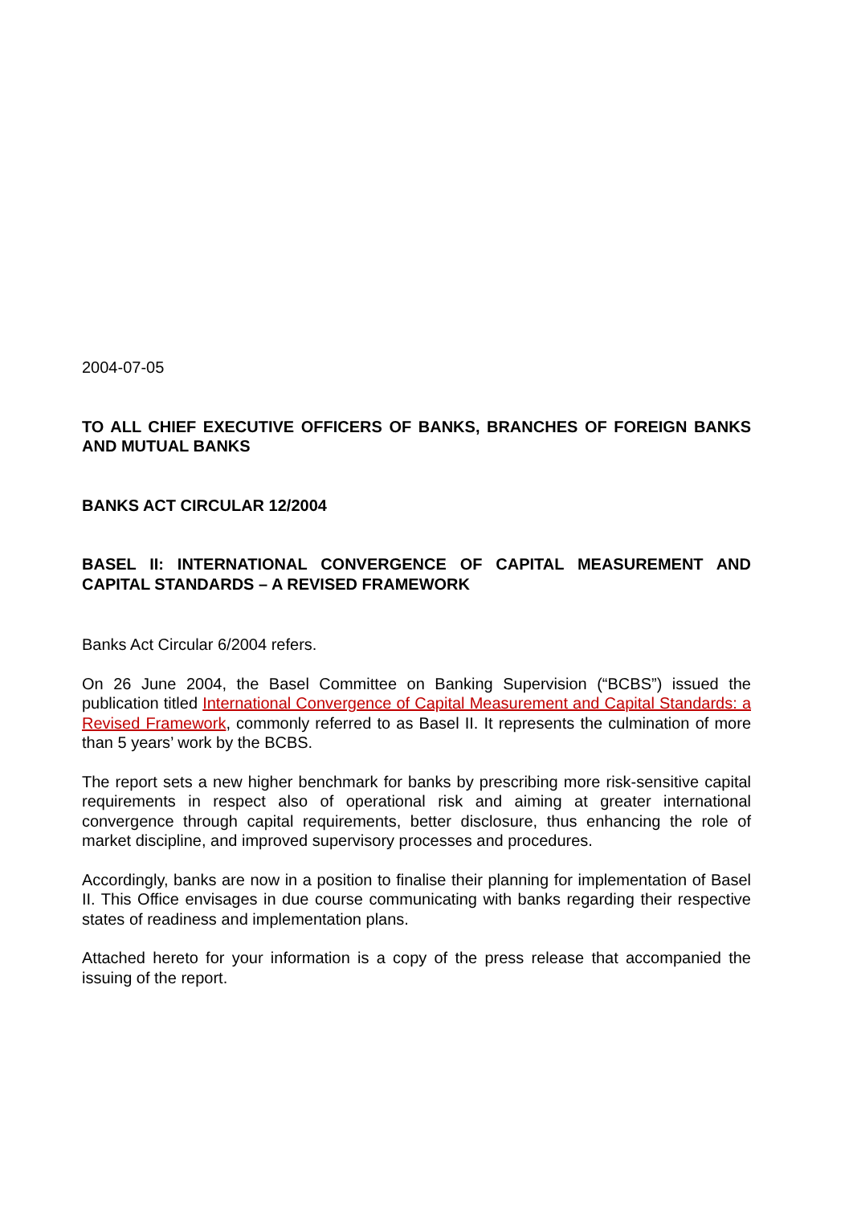2004-07-05
TO ALL CHIEF EXECUTIVE OFFICERS OF BANKS, BRANCHES OF FOREIGN BANKS AND MUTUAL BANKS
BANKS ACT CIRCULAR 12/2004
BASEL II: INTERNATIONAL CONVERGENCE OF CAPITAL MEASUREMENT AND CAPITAL STANDARDS – A REVISED FRAMEWORK
Banks Act Circular 6/2004 refers.
On 26 June 2004, the Basel Committee on Banking Supervision (“BCBS”) issued the publication titled International Convergence of Capital Measurement and Capital Standards: a Revised Framework, commonly referred to as Basel II. It represents the culmination of more than 5 years’ work by the BCBS.
The report sets a new higher benchmark for banks by prescribing more risk-sensitive capital requirements in respect also of operational risk and aiming at greater international convergence through capital requirements, better disclosure, thus enhancing the role of market discipline, and improved supervisory processes and procedures.
Accordingly, banks are now in a position to finalise their planning for implementation of Basel II. This Office envisages in due course communicating with banks regarding their respective states of readiness and implementation plans.
Attached hereto for your information is a copy of the press release that accompanied the issuing of the report.